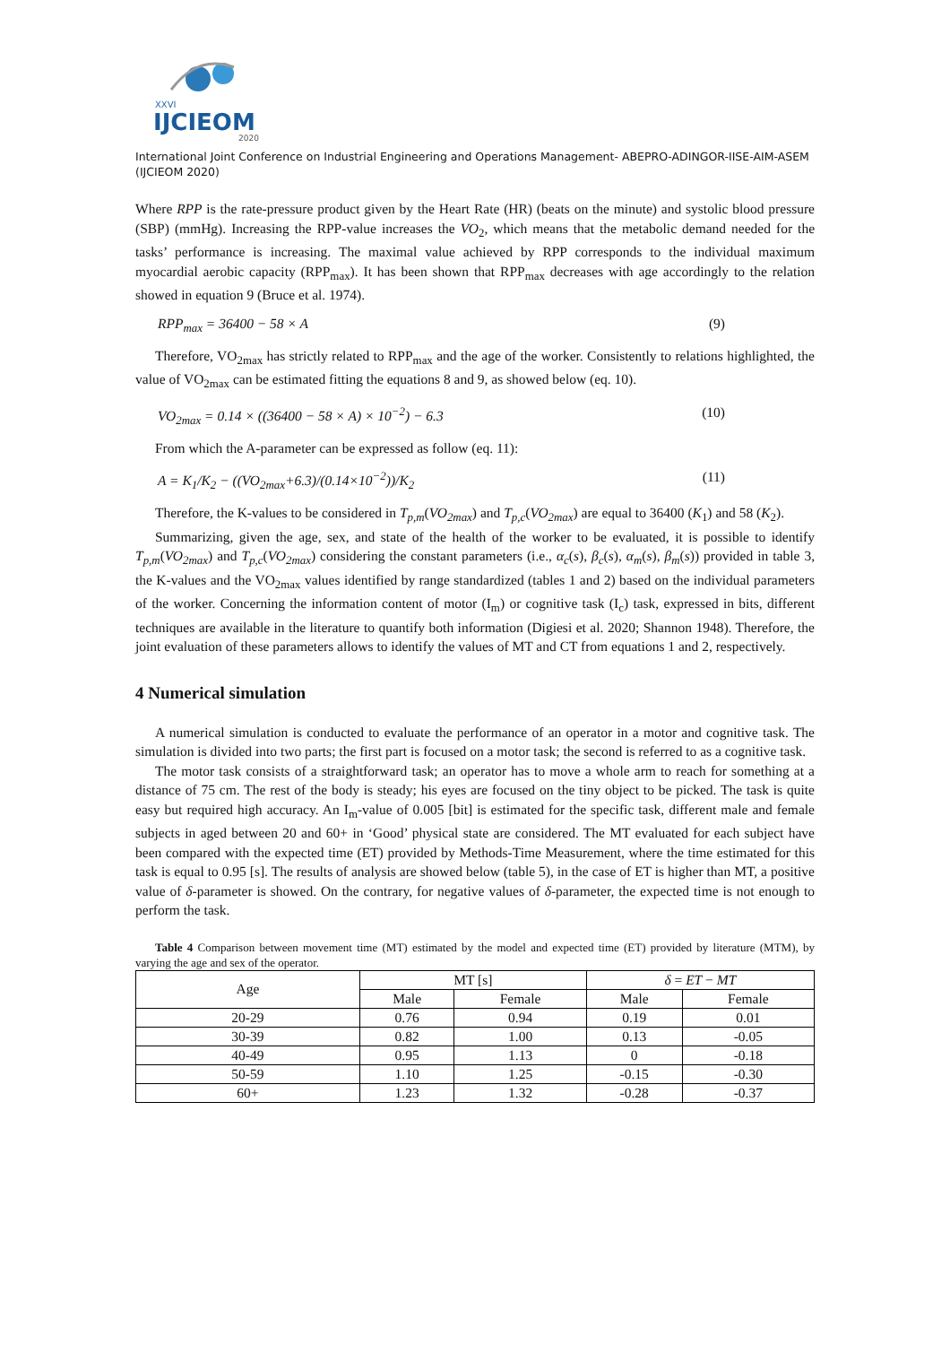XXVI
IJCIEOM
2020
International Joint Conference on Industrial Engineering and Operations Management- ABEPRO-ADINGOR-IISE-AIM-ASEM (IJCIEOM 2020)
Where RPP is the rate-pressure product given by the Heart Rate (HR) (beats on the minute) and systolic blood pressure (SBP) (mmHg). Increasing the RPP-value increases the VO<sub>2</sub>, which means that the metabolic demand needed for the tasks’ performance is increasing. The maximal value achieved by RPP corresponds to the individual maximum myocardial aerobic capacity (RPP<sub>max</sub>). It has been shown that RPP<sub>max</sub> decreases with age accordingly to the relation showed in equation 9 (Bruce et al. 1974).
RPP<sub>max</sub> = 36400 − 58 × A (9)
Therefore, VO<sub>2max</sub> has strictly related to RPP<sub>max</sub> and the age of the worker. Consistently to relations highlighted, the value of VO<sub>2max</sub> can be estimated fitting the equations 8 and 9, as showed below (eq. 10).
VO<sub>2max</sub> = 0.14 × ((36400 − 58 × A) × 10<sup>−2</sup>) − 6.3 (10)
From which the A-parameter can be expressed as follow (eq. 11):
A = K<sub>1</sub>/K<sub>2</sub> − ((VO<sub>2max</sub>+6.3)/(0.14×10<sup>−2</sup>))/K<sub>2</sub> (11)
Therefore, the K-values to be considered in T<sub>p,m</sub>(VO<sub>2max</sub>) and T<sub>p,c</sub>(VO<sub>2max</sub>) are equal to 36400 (K<sub>1</sub>) and 58 (K<sub>2</sub>).
Summarizing, given the age, sex, and state of the health of the worker to be evaluated, it is possible to identify T<sub>p,m</sub>(VO<sub>2max</sub>) and T<sub>p,c</sub>(VO<sub>2max</sub>) considering the constant parameters (i.e., α<sub>c</sub>(s), β<sub>c</sub>(s), α<sub>m</sub>(s), β<sub>m</sub>(s)) provided in table 3, the K-values and the VO<sub>2max</sub> values identified by range standardized (tables 1 and 2) based on the individual parameters of the worker. Concerning the information content of motor (I<sub>m</sub>) or cognitive task (I<sub>c</sub>) task, expressed in bits, different techniques are available in the literature to quantify both information (Digiesi et al. 2020; Shannon 1948). Therefore, the joint evaluation of these parameters allows to identify the values of MT and CT from equations 1 and 2, respectively.
4 Numerical simulation
A numerical simulation is conducted to evaluate the performance of an operator in a motor and cognitive task. The simulation is divided into two parts; the first part is focused on a motor task; the second is referred to as a cognitive task.
The motor task consists of a straightforward task; an operator has to move a whole arm to reach for something at a distance of 75 cm. The rest of the body is steady; his eyes are focused on the tiny object to be picked. The task is quite easy but required high accuracy. An I<sub>m</sub>-value of 0.005 [bit] is estimated for the specific task, different male and female subjects in aged between 20 and 60+ in ‘Good’ physical state are considered. The MT evaluated for each subject have been compared with the expected time (ET) provided by Methods-Time Measurement, where the time estimated for this task is equal to 0.95 [s]. The results of analysis are showed below (table 5), in the case of ET is higher than MT, a positive value of δ-parameter is showed. On the contrary, for negative values of δ-parameter, the expected time is not enough to perform the task.
Table 4 Comparison between movement time (MT) estimated by the model and expected time (ET) provided by literature (MTM), by varying the age and sex of the operator.
| Age | MT [s] | | δ = ET − MT | |
| --- | --- | --- | --- | --- |
| | Male | Female | Male | Female |
| 20-29 | 0.76 | 0.94 | 0.19 | 0.01 |
| 30-39 | 0.82 | 1.00 | 0.13 | -0.05 |
| 40-49 | 0.95 | 1.13 | 0 | -0.18 |
| 50-59 | 1.10 | 1.25 | -0.15 | -0.30 |
| 60+ | 1.23 | 1.32 | -0.28 | -0.37 |